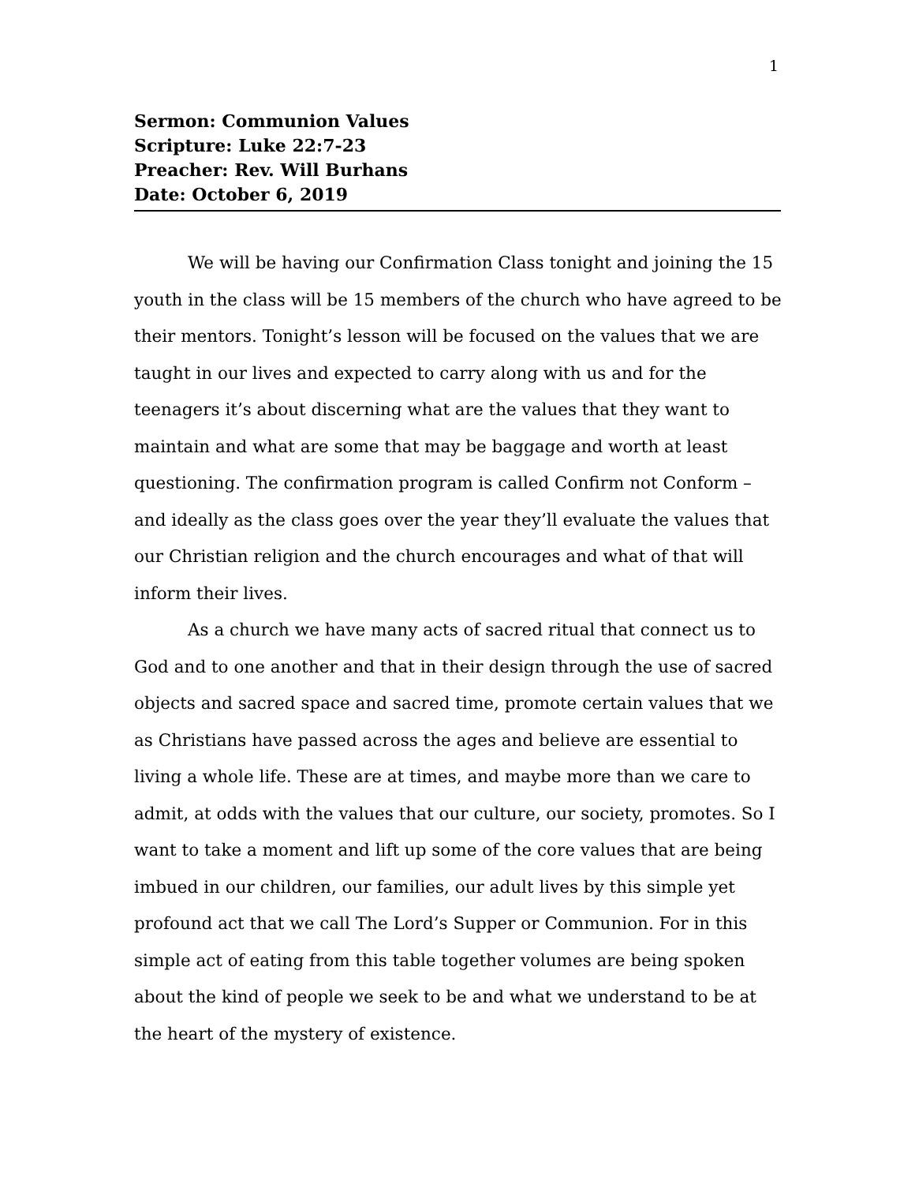1
Sermon: Communion Values
Scripture: Luke 22:7-23
Preacher: Rev. Will Burhans
Date: October 6, 2019
We will be having our Confirmation Class tonight and joining the 15 youth in the class will be 15 members of the church who have agreed to be their mentors. Tonight’s lesson will be focused on the values that we are taught in our lives and expected to carry along with us and for the teenagers it’s about discerning what are the values that they want to maintain and what are some that may be baggage and worth at least questioning. The confirmation program is called Confirm not Conform – and ideally as the class goes over the year they’ll evaluate the values that our Christian religion and the church encourages and what of that will inform their lives.
As a church we have many acts of sacred ritual that connect us to God and to one another and that in their design through the use of sacred objects and sacred space and sacred time, promote certain values that we as Christians have passed across the ages and believe are essential to living a whole life. These are at times, and maybe more than we care to admit, at odds with the values that our culture, our society, promotes. So I want to take a moment and lift up some of the core values that are being imbued in our children, our families, our adult lives by this simple yet profound act that we call The Lord’s Supper or Communion. For in this simple act of eating from this table together volumes are being spoken about the kind of people we seek to be and what we understand to be at the heart of the mystery of existence.